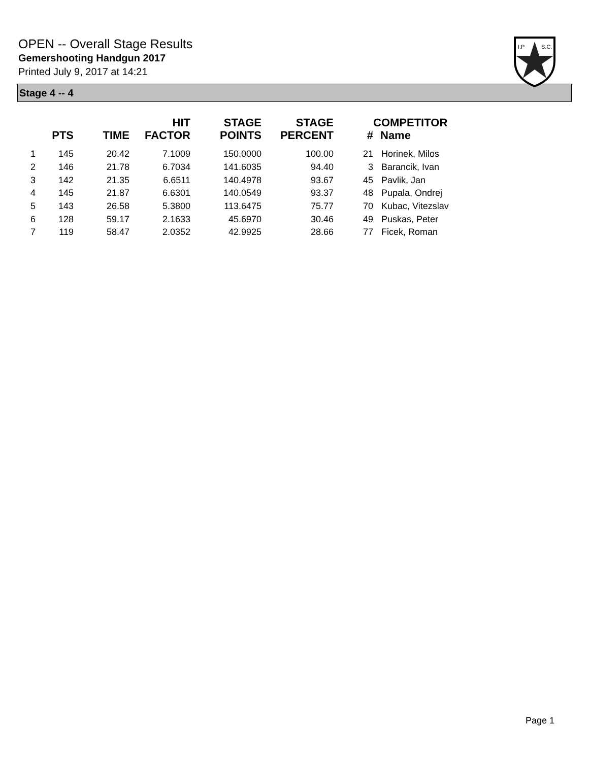OPEN -- Overall Stage Results
Gemershooting Handgun 2017
Printed July 9, 2017 at 14:21
I.P
S.C.
Stage 4 -- 4
| | PTS | TIME | HIT FACTOR | STAGE POINTS | STAGE PERCENT | # | COMPETITOR Name |
| --- | --- | --- | --- | --- | --- | --- | --- |
| 1 | 145 | 20.42 | 7.1009 | 150.0000 | 100.00 | 21 | Horinek, Milos |
| 2 | 146 | 21.78 | 6.7034 | 141.6035 | 94.40 | 3 | Barancik, Ivan |
| 3 | 142 | 21.35 | 6.6511 | 140.4978 | 93.67 | 45 | Pavlik, Jan |
| 4 | 145 | 21.87 | 6.6301 | 140.0549 | 93.37 | 48 | Pupala, Ondrej |
| 5 | 143 | 26.58 | 5.3800 | 113.6475 | 75.77 | 70 | Kubac, Vitezslav |
| 6 | 128 | 59.17 | 2.1633 | 45.6970 | 30.46 | 49 | Puskas, Peter |
| 7 | 119 | 58.47 | 2.0352 | 42.9925 | 28.66 | 77 | Ficek, Roman |
Page 1